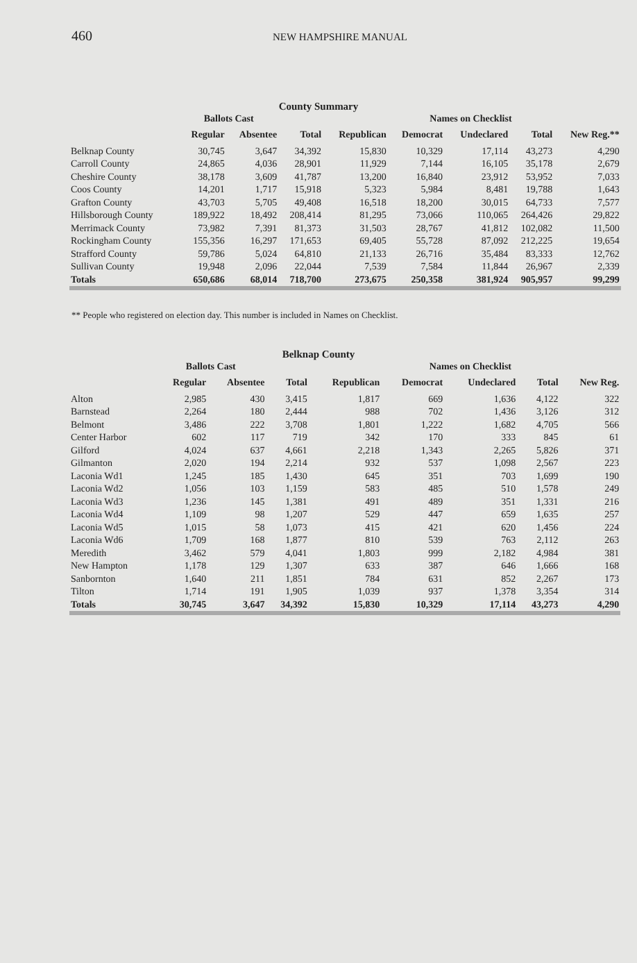460
NEW HAMPSHIRE MANUAL
County Summary
| | Ballots Cast | | | | Names on Checklist | | | | |
| --- | --- | --- | --- | --- | --- | --- | --- | --- | --- |
| | Regular | Absentee | Total | Republican | Democrat | Undeclared | Total | New Reg.** | |
| Belknap County | 30,745 | 3,647 | 34,392 | 15,830 | 10,329 | 17,114 | 43,273 | 4,290 | |
| Carroll County | 24,865 | 4,036 | 28,901 | 11,929 | 7,144 | 16,105 | 35,178 | 2,679 | |
| Cheshire County | 38,178 | 3,609 | 41,787 | 13,200 | 16,840 | 23,912 | 53,952 | 7,033 | |
| Coos County | 14,201 | 1,717 | 15,918 | 5,323 | 5,984 | 8,481 | 19,788 | 1,643 | |
| Grafton County | 43,703 | 5,705 | 49,408 | 16,518 | 18,200 | 30,015 | 64,733 | 7,577 | |
| Hillsborough County | 189,922 | 18,492 | 208,414 | 81,295 | 73,066 | 110,065 | 264,426 | 29,822 | |
| Merrimack County | 73,982 | 7,391 | 81,373 | 31,503 | 28,767 | 41,812 | 102,082 | 11,500 | |
| Rockingham County | 155,356 | 16,297 | 171,653 | 69,405 | 55,728 | 87,092 | 212,225 | 19,654 | |
| Strafford County | 59,786 | 5,024 | 64,810 | 21,133 | 26,716 | 35,484 | 83,333 | 12,762 | |
| Sullivan County | 19,948 | 2,096 | 22,044 | 7,539 | 7,584 | 11,844 | 26,967 | 2,339 | |
| Totals | 650,686 | 68,014 | 718,700 | 273,675 | 250,358 | 381,924 | 905,957 | 99,299 | |
** People who registered on election day. This number is included in Names on Checklist.
Belknap County
| | Ballots Cast | | | | Names on Checklist | | | | |
| --- | --- | --- | --- | --- | --- | --- | --- | --- | --- |
| | Regular | Absentee | Total | Republican | Democrat | Undeclared | Total | New Reg. | |
| Alton | 2,985 | 430 | 3,415 | 1,817 | 669 | 1,636 | 4,122 | 322 | |
| Barnstead | 2,264 | 180 | 2,444 | 988 | 702 | 1,436 | 3,126 | 312 | |
| Belmont | 3,486 | 222 | 3,708 | 1,801 | 1,222 | 1,682 | 4,705 | 566 | |
| Center Harbor | 602 | 117 | 719 | 342 | 170 | 333 | 845 | 61 | |
| Gilford | 4,024 | 637 | 4,661 | 2,218 | 1,343 | 2,265 | 5,826 | 371 | |
| Gilmanton | 2,020 | 194 | 2,214 | 932 | 537 | 1,098 | 2,567 | 223 | |
| Laconia Wd1 | 1,245 | 185 | 1,430 | 645 | 351 | 703 | 1,699 | 190 | |
| Laconia Wd2 | 1,056 | 103 | 1,159 | 583 | 485 | 510 | 1,578 | 249 | |
| Laconia Wd3 | 1,236 | 145 | 1,381 | 491 | 489 | 351 | 1,331 | 216 | |
| Laconia Wd4 | 1,109 | 98 | 1,207 | 529 | 447 | 659 | 1,635 | 257 | |
| Laconia Wd5 | 1,015 | 58 | 1,073 | 415 | 421 | 620 | 1,456 | 224 | |
| Laconia Wd6 | 1,709 | 168 | 1,877 | 810 | 539 | 763 | 2,112 | 263 | |
| Meredith | 3,462 | 579 | 4,041 | 1,803 | 999 | 2,182 | 4,984 | 381 | |
| New Hampton | 1,178 | 129 | 1,307 | 633 | 387 | 646 | 1,666 | 168 | |
| Sanbornton | 1,640 | 211 | 1,851 | 784 | 631 | 852 | 2,267 | 173 | |
| Tilton | 1,714 | 191 | 1,905 | 1,039 | 937 | 1,378 | 3,354 | 314 | |
| Totals | 30,745 | 3,647 | 34,392 | 15,830 | 10,329 | 17,114 | 43,273 | 4,290 | |